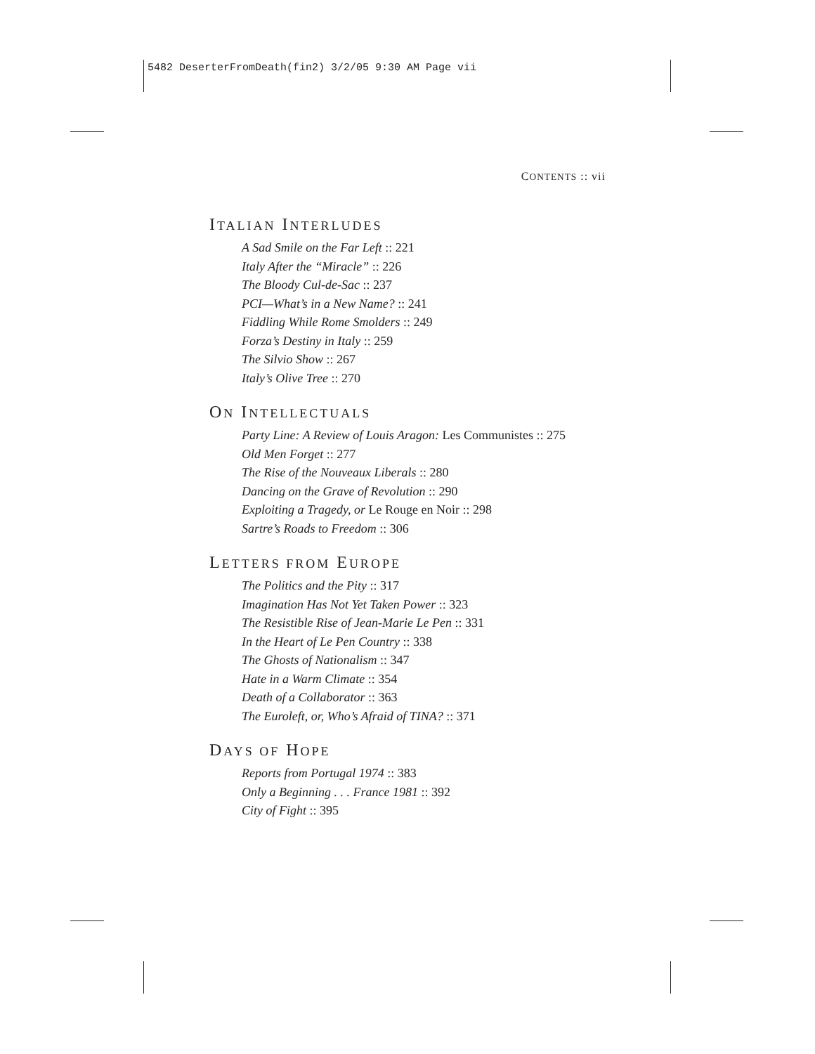5482 DeserterFromDeath(fin2) 3/2/05 9:30 AM Page vii
CONTENTS :: vii
ITALIAN INTERLUDES
A Sad Smile on the Far Left :: 221
Italy After the “Miracle” :: 226
The Bloody Cul-de-Sac :: 237
PCI—What’s in a New Name? :: 241
Fiddling While Rome Smolders :: 249
Forza’s Destiny in Italy :: 259
The Silvio Show :: 267
Italy’s Olive Tree :: 270
ON INTELLECTUALS
Party Line: A Review of Louis Aragon: Les Communistes :: 275
Old Men Forget :: 277
The Rise of the Nouveaux Liberals :: 280
Dancing on the Grave of Revolution :: 290
Exploiting a Tragedy, or Le Rouge en Noir :: 298
Sartre’s Roads to Freedom :: 306
LETTERS FROM EUROPE
The Politics and the Pity :: 317
Imagination Has Not Yet Taken Power :: 323
The Resistible Rise of Jean-Marie Le Pen :: 331
In the Heart of Le Pen Country :: 338
The Ghosts of Nationalism :: 347
Hate in a Warm Climate :: 354
Death of a Collaborator :: 363
The Euroleft, or, Who’s Afraid of TINA? :: 371
DAYS OF HOPE
Reports from Portugal 1974 :: 383
Only a Beginning . . . France 1981 :: 392
City of Fight :: 395